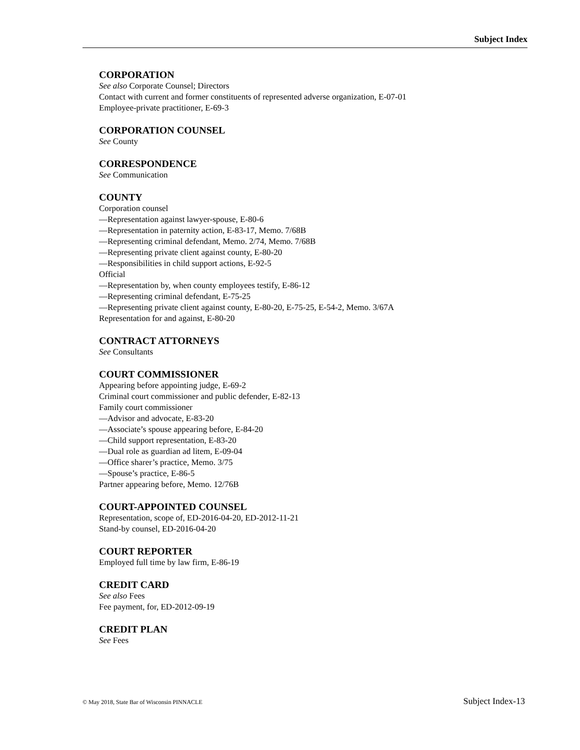Subject Index
CORPORATION
See also Corporate Counsel; Directors
Contact with current and former constituents of represented adverse organization, E-07-01
Employee-private practitioner, E-69-3
CORPORATION COUNSEL
See County
CORRESPONDENCE
See Communication
COUNTY
Corporation counsel
—Representation against lawyer-spouse, E-80-6
—Representation in paternity action, E-83-17, Memo. 7/68B
—Representing criminal defendant, Memo. 2/74, Memo. 7/68B
—Representing private client against county, E-80-20
—Responsibilities in child support actions, E-92-5
Official
—Representation by, when county employees testify, E-86-12
—Representing criminal defendant, E-75-25
—Representing private client against county, E-80-20, E-75-25, E-54-2, Memo. 3/67A
Representation for and against, E-80-20
CONTRACT ATTORNEYS
See Consultants
COURT COMMISSIONER
Appearing before appointing judge, E-69-2
Criminal court commissioner and public defender, E-82-13
Family court commissioner
—Advisor and advocate, E-83-20
—Associate’s spouse appearing before, E-84-20
—Child support representation, E-83-20
—Dual role as guardian ad litem, E-09-04
—Office sharer’s practice, Memo. 3/75
—Spouse’s practice, E-86-5
Partner appearing before, Memo. 12/76B
COURT-APPOINTED COUNSEL
Representation, scope of, ED-2016-04-20, ED-2012-11-21
Stand-by counsel, ED-2016-04-20
COURT REPORTER
Employed full time by law firm, E-86-19
CREDIT CARD
See also Fees
Fee payment, for, ED-2012-09-19
CREDIT PLAN
See Fees
© May 2018, State Bar of Wisconsin PINNACLE Subject Index-13